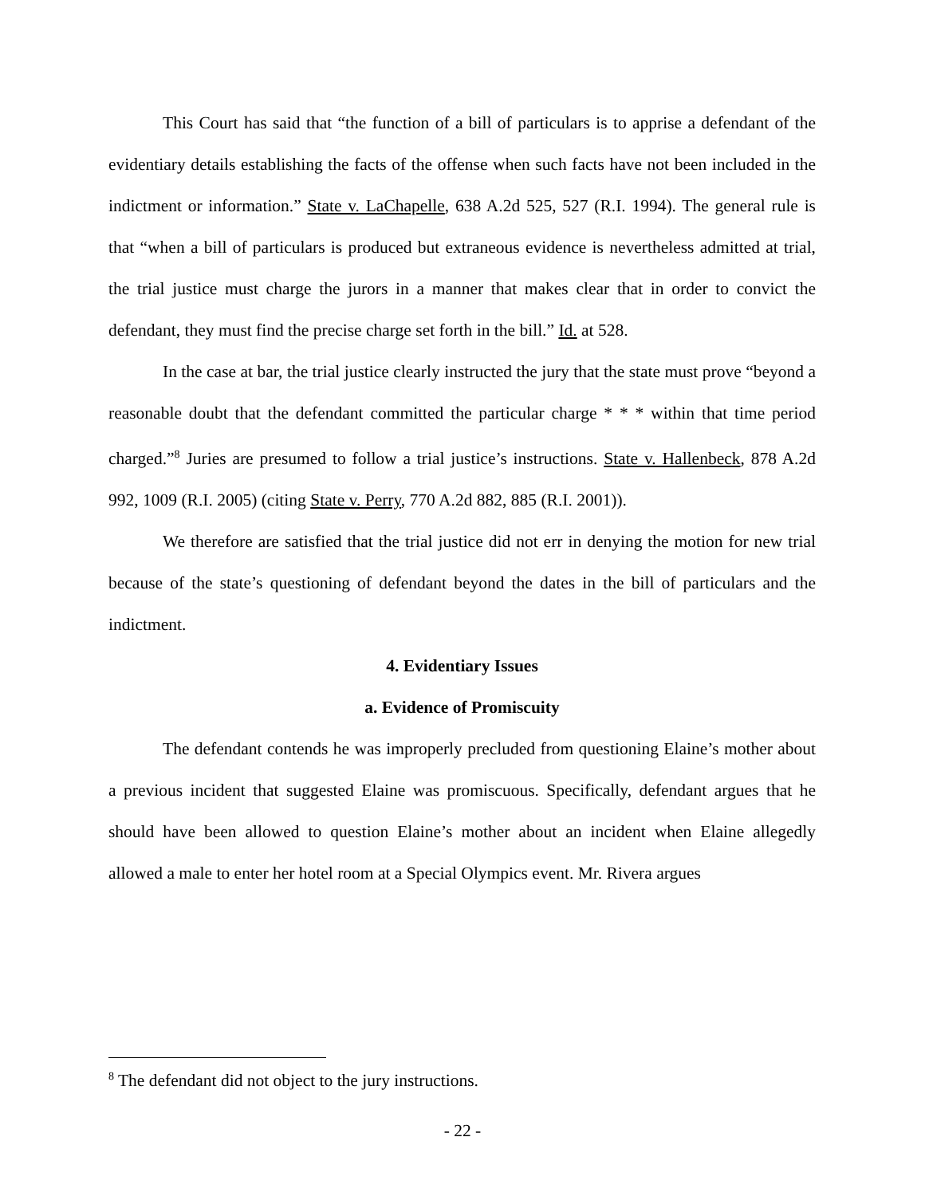This Court has said that “the function of a bill of particulars is to apprise a defendant of the evidentiary details establishing the facts of the offense when such facts have not been included in the indictment or information.” State v. LaChapelle, 638 A.2d 525, 527 (R.I. 1994). The general rule is that “when a bill of particulars is produced but extraneous evidence is nevertheless admitted at trial, the trial justice must charge the jurors in a manner that makes clear that in order to convict the defendant, they must find the precise charge set forth in the bill.” Id. at 528.
In the case at bar, the trial justice clearly instructed the jury that the state must prove “beyond a reasonable doubt that the defendant committed the particular charge * * * within that time period charged.”<sup>8</sup> Juries are presumed to follow a trial justice’s instructions. State v. Hallenbeck, 878 A.2d 992, 1009 (R.I. 2005) (citing State v. Perry, 770 A.2d 882, 885 (R.I. 2001)).
We therefore are satisfied that the trial justice did not err in denying the motion for new trial because of the state’s questioning of defendant beyond the dates in the bill of particulars and the indictment.
4. Evidentiary Issues
a. Evidence of Promiscuity
The defendant contends he was improperly precluded from questioning Elaine’s mother about a previous incident that suggested Elaine was promiscuous. Specifically, defendant argues that he should have been allowed to question Elaine’s mother about an incident when Elaine allegedly allowed a male to enter her hotel room at a Special Olympics event. Mr. Rivera argues
<sup>8</sup> The defendant did not object to the jury instructions.
- 22 -